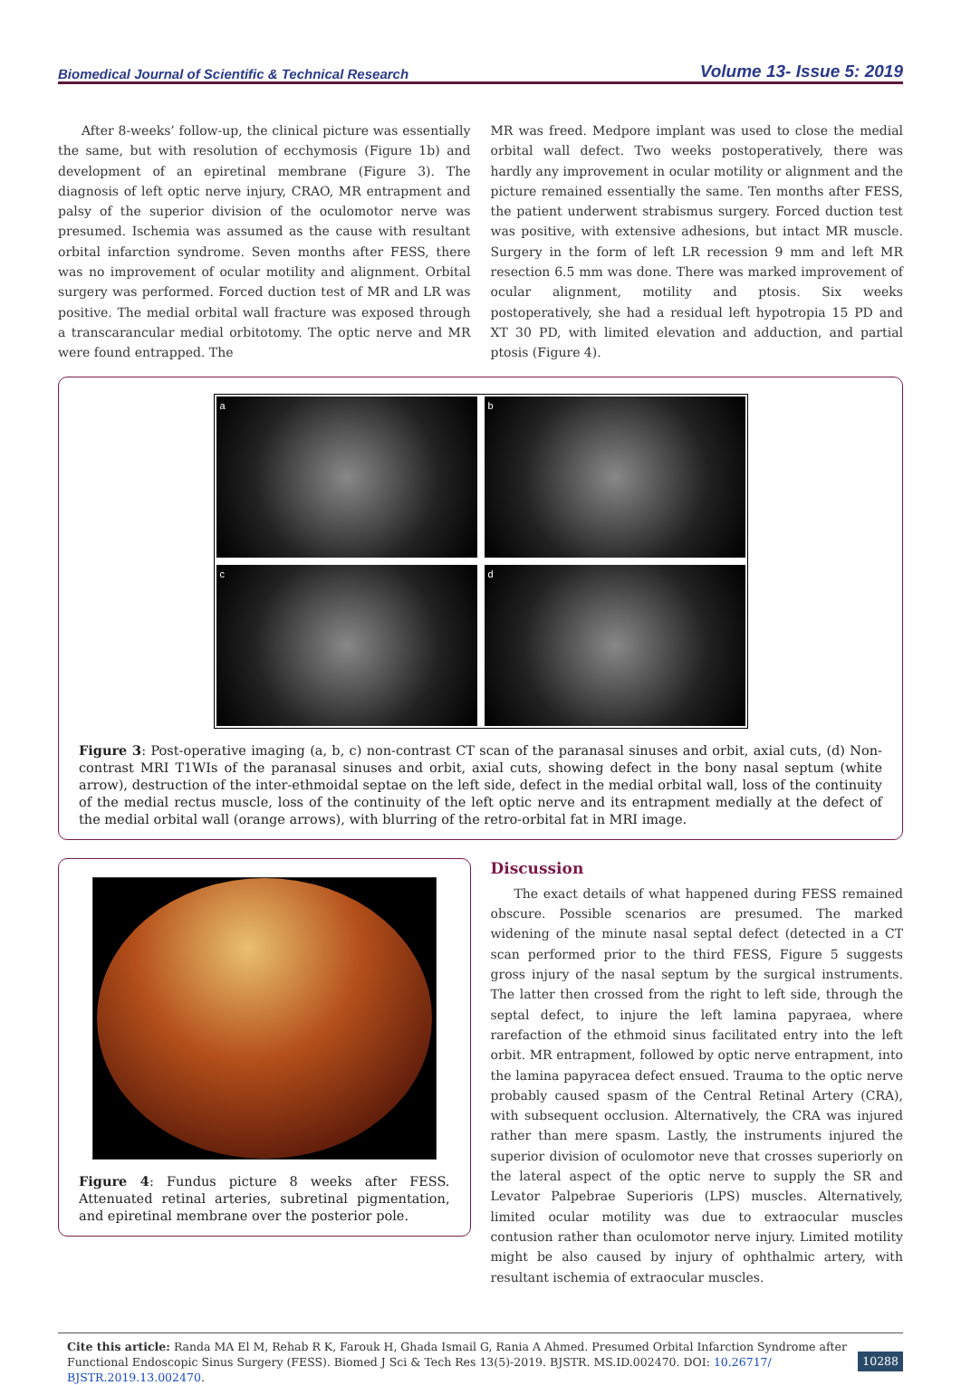Biomedical Journal of Scientific & Technical Research Volume 13- Issue 5: 2019
After 8-weeks’ follow-up, the clinical picture was essentially the same, but with resolution of ecchymosis (Figure 1b) and development of an epiretinal membrane (Figure 3). The diagnosis of left optic nerve injury, CRAO, MR entrapment and palsy of the superior division of the oculomotor nerve was presumed. Ischemia was assumed as the cause with resultant orbital infarction syndrome. Seven months after FESS, there was no improvement of ocular motility and alignment. Orbital surgery was performed. Forced duction test of MR and LR was positive. The medial orbital wall fracture was exposed through a transcarancular medial orbitotomy. The optic nerve and MR were found entrapped. The
MR was freed. Medpore implant was used to close the medial orbital wall defect. Two weeks postoperatively, there was hardly any improvement in ocular motility or alignment and the picture remained essentially the same. Ten months after FESS, the patient underwent strabismus surgery. Forced duction test was positive, with extensive adhesions, but intact MR muscle. Surgery in the form of left LR recession 9 mm and left MR resection 6.5 mm was done. There was marked improvement of ocular alignment, motility and ptosis. Six weeks postoperatively, she had a residual left hypotropia 15 PD and XT 30 PD, with limited elevation and adduction, and partial ptosis (Figure 4).
a
b
c
d
Figure 3: Post-operative imaging (a, b, c) non-contrast CT scan of the paranasal sinuses and orbit, axial cuts, (d) Non-contrast MRI T1WIs of the paranasal sinuses and orbit, axial cuts, showing defect in the bony nasal septum (white arrow), destruction of the inter-ethmoidal septae on the left side, defect in the medial orbital wall, loss of the continuity of the medial rectus muscle, loss of the continuity of the left optic nerve and its entrapment medially at the defect of the medial orbital wall (orange arrows), with blurring of the retro-orbital fat in MRI image.
Figure 4: Fundus picture 8 weeks after FESS. Attenuated retinal arteries, subretinal pigmentation, and epiretinal membrane over the posterior pole.
Discussion
The exact details of what happened during FESS remained obscure. Possible scenarios are presumed. The marked widening of the minute nasal septal defect (detected in a CT scan performed prior to the third FESS, Figure 5 suggests gross injury of the nasal septum by the surgical instruments. The latter then crossed from the right to left side, through the septal defect, to injure the left lamina papyraea, where rarefaction of the ethmoid sinus facilitated entry into the left orbit. MR entrapment, followed by optic nerve entrapment, into the lamina papyracea defect ensued. Trauma to the optic nerve probably caused spasm of the Central Retinal Artery (CRA), with subsequent occlusion. Alternatively, the CRA was injured rather than mere spasm. Lastly, the instruments injured the superior division of oculomotor neve that crosses superiorly on the lateral aspect of the optic nerve to supply the SR and Levator Palpebrae Superioris (LPS) muscles. Alternatively, limited ocular motility was due to extraocular muscles contusion rather than oculomotor nerve injury. Limited motility might be also caused by injury of ophthalmic artery, with resultant ischemia of extraocular muscles.
Cite this article: Randa MA El M, Rehab R K, Farouk H, Ghada Ismail G, Rania A Ahmed. Presumed Orbital Infarction Syndrome after Functional Endoscopic Sinus Surgery (FESS). Biomed J Sci & Tech Res 13(5)-2019. BJSTR. MS.ID.002470. DOI: 10.26717/ BJSTR.2019.13.002470.
10288